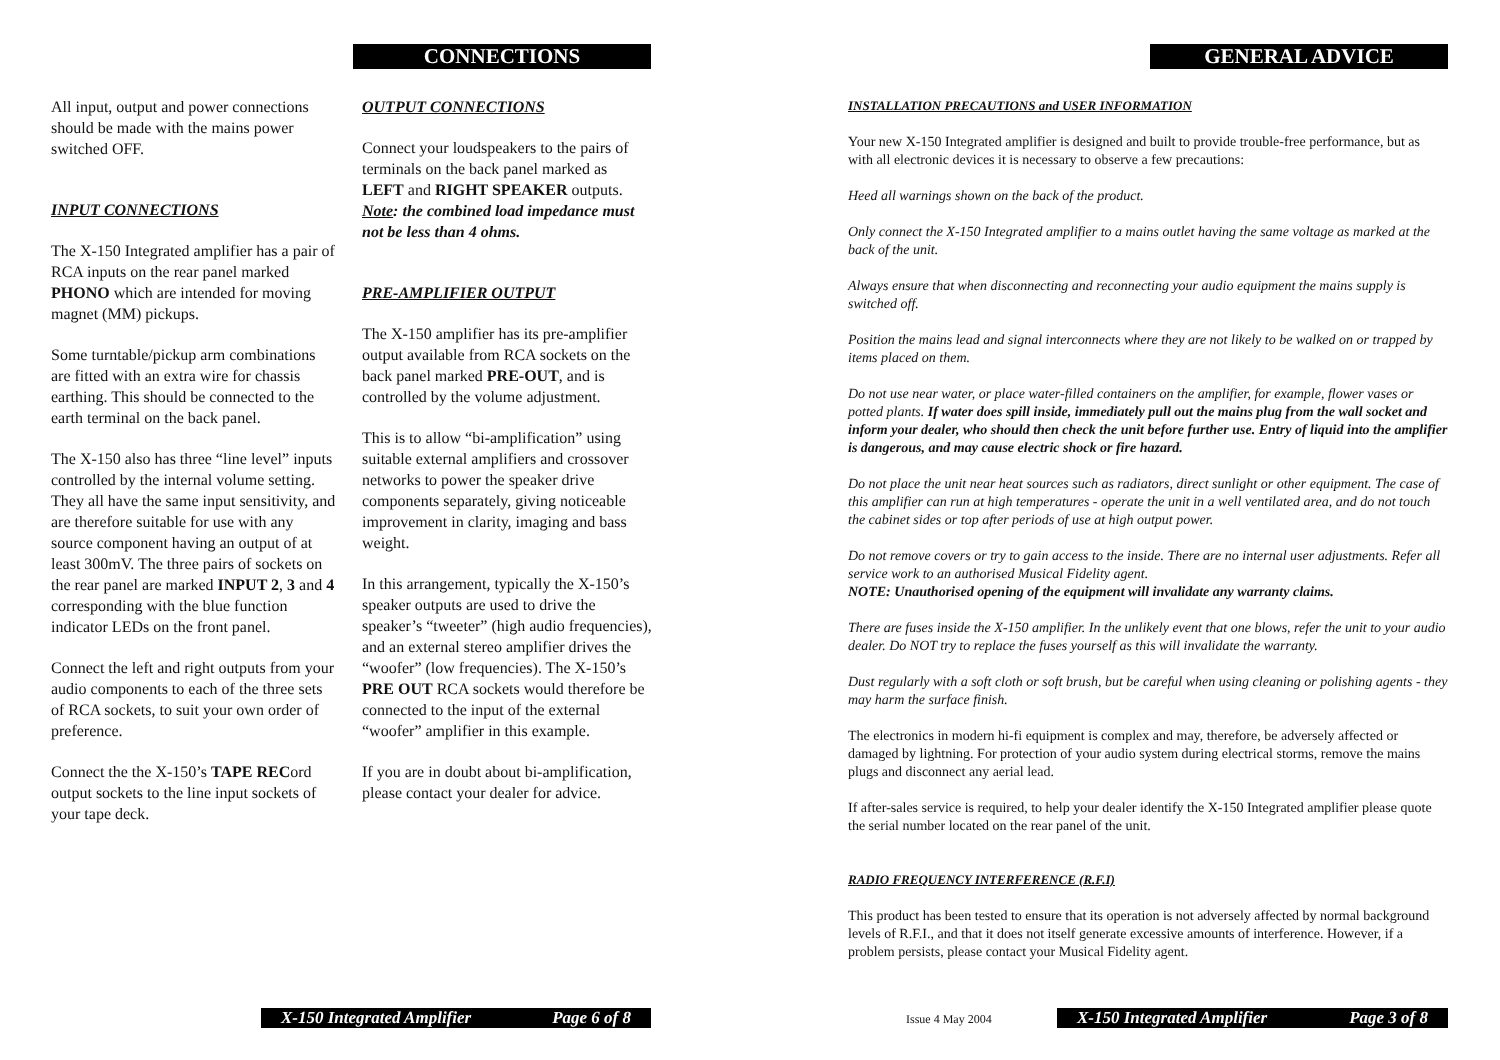CONNECTIONS
All input, output and power connections should be made with the mains power switched OFF.
INPUT CONNECTIONS
The X-150 Integrated amplifier has a pair of RCA inputs on the rear panel marked PHONO which are intended for moving magnet (MM) pickups.
Some turntable/pickup arm combinations are fitted with an extra wire for chassis earthing. This should be connected to the earth terminal on the back panel.
The X-150 also has three “line level” inputs controlled by the internal volume setting. They all have the same input sensitivity, and are therefore suitable for use with any source component having an output of at least 300mV. The three pairs of sockets on the rear panel are marked INPUT 2, 3 and 4 corresponding with the blue function indicator LEDs on the front panel.
Connect the left and right outputs from your audio components to each of the three sets of RCA sockets, to suit your own order of preference.
Connect the the X-150’s TAPE RECord output sockets to the line input sockets of your tape deck.
OUTPUT CONNECTIONS
Connect your loudspeakers to the pairs of terminals on the back panel marked as LEFT and RIGHT SPEAKER outputs. Note: the combined load impedance must not be less than 4 ohms.
PRE-AMPLIFIER OUTPUT
The X-150 amplifier has its pre-amplifier output available from RCA sockets on the back panel marked PRE-OUT, and is controlled by the volume adjustment.
This is to allow “bi-amplification” using suitable external amplifiers and crossover networks to power the speaker drive components separately, giving noticeable improvement in clarity, imaging and bass weight.
In this arrangement, typically the X-150’s speaker outputs are used to drive the speaker’s “tweeter” (high audio frequencies), and an external stereo amplifier drives the “woofer” (low frequencies). The X-150’s PRE OUT RCA sockets would therefore be connected to the input of the external “woofer” amplifier in this example.
If you are in doubt about bi-amplification, please contact your dealer for advice.
X-150 Integrated Amplifier Page 6 of 8
GENERAL ADVICE
INSTALLATION PRECAUTIONS and USER INFORMATION
Your new X-150 Integrated amplifier is designed and built to provide trouble-free performance, but as with all electronic devices it is necessary to observe a few precautions:
Heed all warnings shown on the back of the product.
Only connect the X-150 Integrated amplifier to a mains outlet having the same voltage as marked at the back of the unit.
Always ensure that when disconnecting and reconnecting your audio equipment the mains supply is switched off.
Position the mains lead and signal interconnects where they are not likely to be walked on or trapped by items placed on them.
Do not use near water, or place water-filled containers on the amplifier, for example, flower vases or potted plants. If water does spill inside, immediately pull out the mains plug from the wall socket and inform your dealer, who should then check the unit before further use. Entry of liquid into the amplifier is dangerous, and may cause electric shock or fire hazard.
Do not place the unit near heat sources such as radiators, direct sunlight or other equipment. The case of this amplifier can run at high temperatures - operate the unit in a well ventilated area, and do not touch the cabinet sides or top after periods of use at high output power.
Do not remove covers or try to gain access to the inside. There are no internal user adjustments. Refer all service work to an authorised Musical Fidelity agent.
NOTE: Unauthorised opening of the equipment will invalidate any warranty claims.
There are fuses inside the X-150 amplifier. In the unlikely event that one blows, refer the unit to your audio dealer. Do NOT try to replace the fuses yourself as this will invalidate the warranty.
Dust regularly with a soft cloth or soft brush, but be careful when using cleaning or polishing agents - they may harm the surface finish.
The electronics in modern hi-fi equipment is complex and may, therefore, be adversely affected or damaged by lightning. For protection of your audio system during electrical storms, remove the mains plugs and disconnect any aerial lead.
If after-sales service is required, to help your dealer identify the X-150 Integrated amplifier please quote the serial number located on the rear panel of the unit.
RADIO FREQUENCY INTERFERENCE (R.F.I)
This product has been tested to ensure that its operation is not adversely affected by normal background levels of R.F.I., and that it does not itself generate excessive amounts of interference. However, if a problem persists, please contact your Musical Fidelity agent.
Issue 4 May 2004 X-150 Integrated Amplifier Page 3 of 8